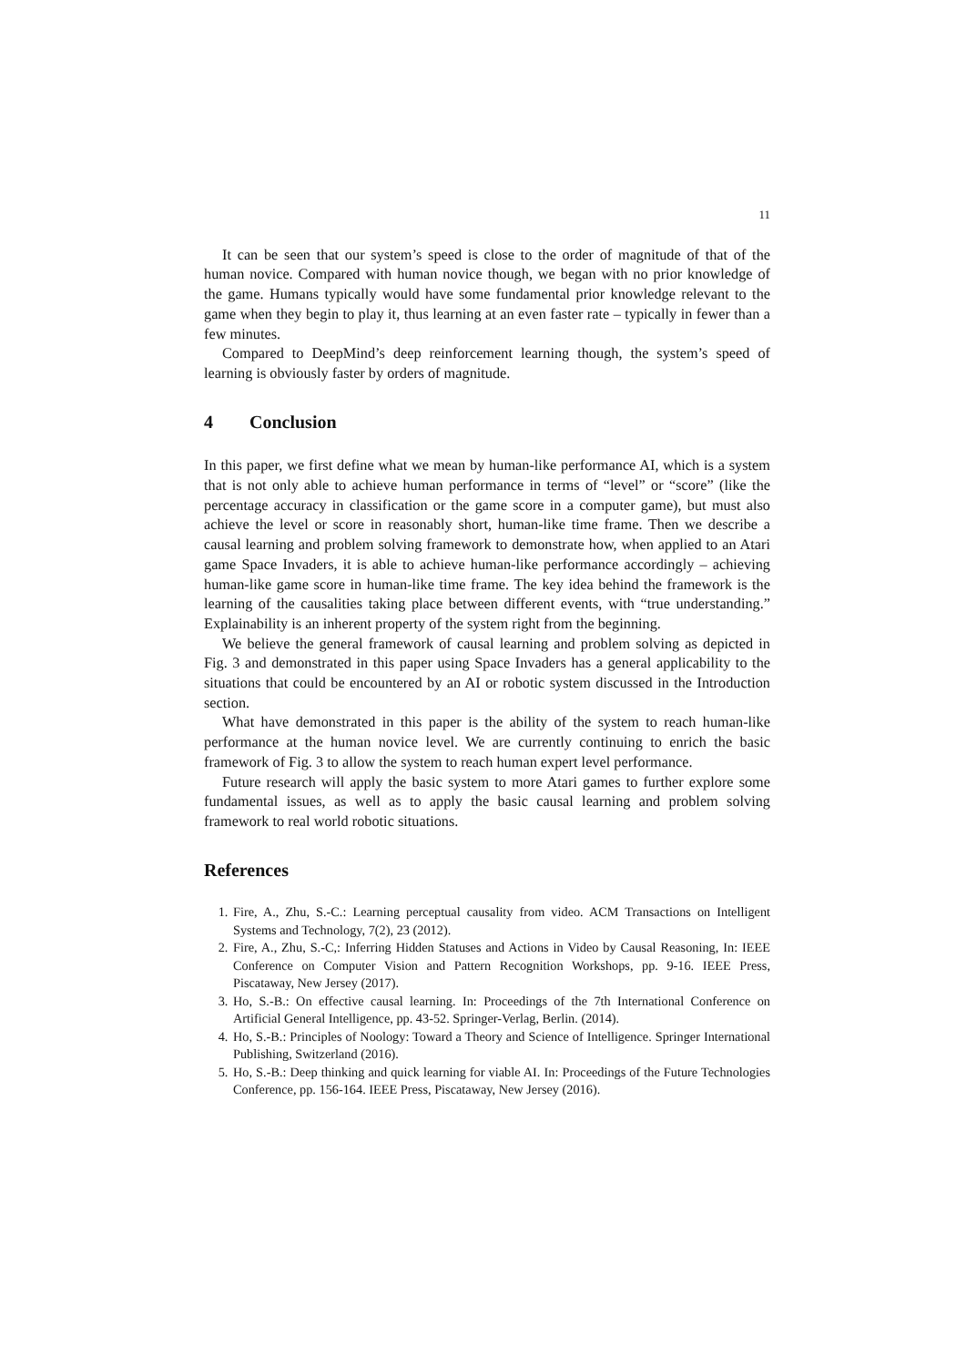11
It can be seen that our system’s speed is close to the order of magnitude of that of the human novice. Compared with human novice though, we began with no prior knowledge of the game. Humans typically would have some fundamental prior knowledge relevant to the game when they begin to play it, thus learning at an even faster rate – typically in fewer than a few minutes.
Compared to DeepMind’s deep reinforcement learning though, the system’s speed of learning is obviously faster by orders of magnitude.
4 Conclusion
In this paper, we first define what we mean by human-like performance AI, which is a system that is not only able to achieve human performance in terms of “level” or “score” (like the percentage accuracy in classification or the game score in a computer game), but must also achieve the level or score in reasonably short, human-like time frame. Then we describe a causal learning and problem solving framework to demonstrate how, when applied to an Atari game Space Invaders, it is able to achieve human-like performance accordingly – achieving human-like game score in human-like time frame. The key idea behind the framework is the learning of the causalities taking place between different events, with “true understanding.” Explainability is an inherent property of the system right from the beginning.
We believe the general framework of causal learning and problem solving as depicted in Fig. 3 and demonstrated in this paper using Space Invaders has a general applicability to the situations that could be encountered by an AI or robotic system discussed in the Introduction section.
What have demonstrated in this paper is the ability of the system to reach human-like performance at the human novice level. We are currently continuing to enrich the basic framework of Fig. 3 to allow the system to reach human expert level performance.
Future research will apply the basic system to more Atari games to further explore some fundamental issues, as well as to apply the basic causal learning and problem solving framework to real world robotic situations.
References
1. Fire, A., Zhu, S.-C.: Learning perceptual causality from video. ACM Transactions on Intelligent Systems and Technology, 7(2), 23 (2012).
2. Fire, A., Zhu, S.-C,: Inferring Hidden Statuses and Actions in Video by Causal Reasoning, In: IEEE Conference on Computer Vision and Pattern Recognition Workshops, pp. 9-16. IEEE Press, Piscataway, New Jersey (2017).
3. Ho, S.-B.: On effective causal learning. In: Proceedings of the 7th International Conference on Artificial General Intelligence, pp. 43-52. Springer-Verlag, Berlin. (2014).
4. Ho, S.-B.: Principles of Noology: Toward a Theory and Science of Intelligence. Springer International Publishing, Switzerland (2016).
5. Ho, S.-B.: Deep thinking and quick learning for viable AI. In: Proceedings of the Future Technologies Conference, pp. 156-164. IEEE Press, Piscataway, New Jersey (2016).